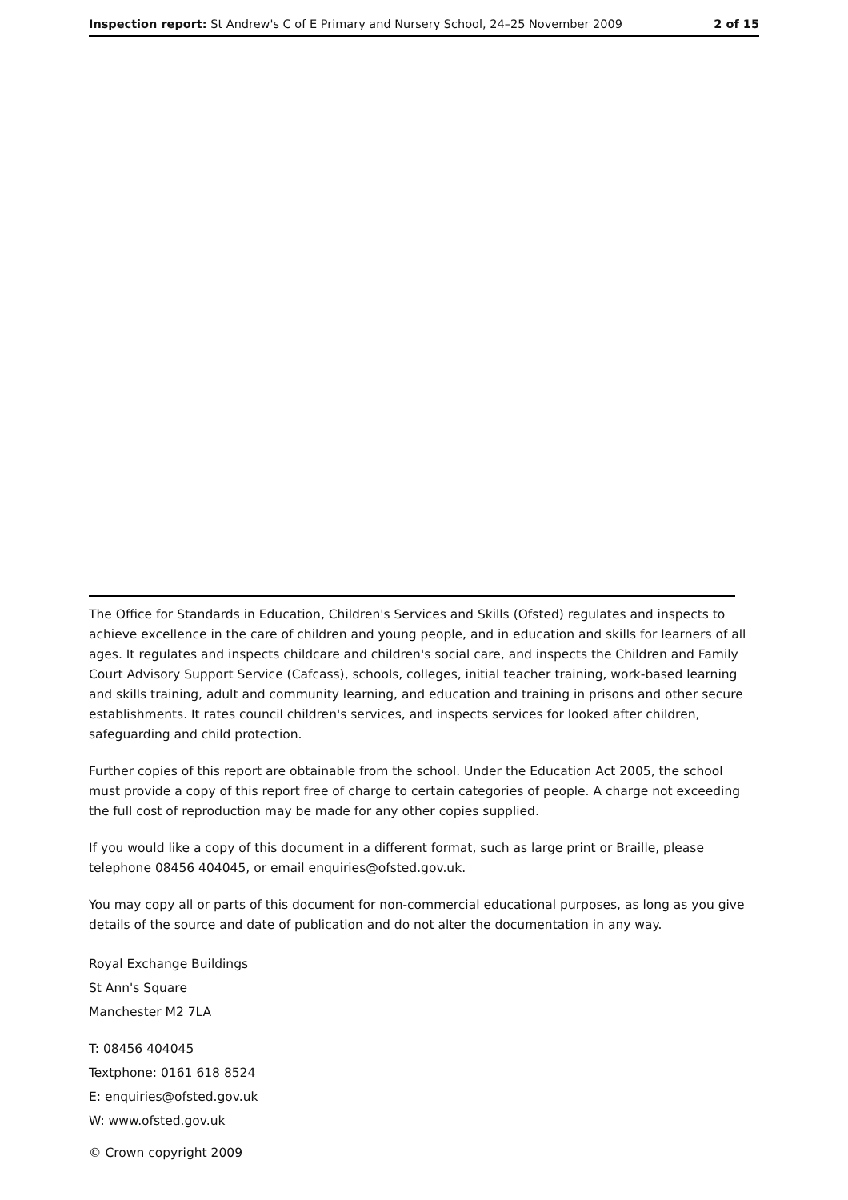Inspection report: St Andrew's C of E Primary and Nursery School, 24–25 November 2009 2 of 15
The Office for Standards in Education, Children's Services and Skills (Ofsted) regulates and inspects to achieve excellence in the care of children and young people, and in education and skills for learners of all ages. It regulates and inspects childcare and children's social care, and inspects the Children and Family Court Advisory Support Service (Cafcass), schools, colleges, initial teacher training, work-based learning and skills training, adult and community learning, and education and training in prisons and other secure establishments. It rates council children's services, and inspects services for looked after children, safeguarding and child protection.
Further copies of this report are obtainable from the school. Under the Education Act 2005, the school must provide a copy of this report free of charge to certain categories of people. A charge not exceeding the full cost of reproduction may be made for any other copies supplied.
If you would like a copy of this document in a different format, such as large print or Braille, please telephone 08456 404045, or email enquiries@ofsted.gov.uk.
You may copy all or parts of this document for non-commercial educational purposes, as long as you give details of the source and date of publication and do not alter the documentation in any way.
Royal Exchange Buildings
St Ann's Square
Manchester M2 7LA
T: 08456 404045
Textphone: 0161 618 8524
E: enquiries@ofsted.gov.uk
W: www.ofsted.gov.uk
© Crown copyright 2009